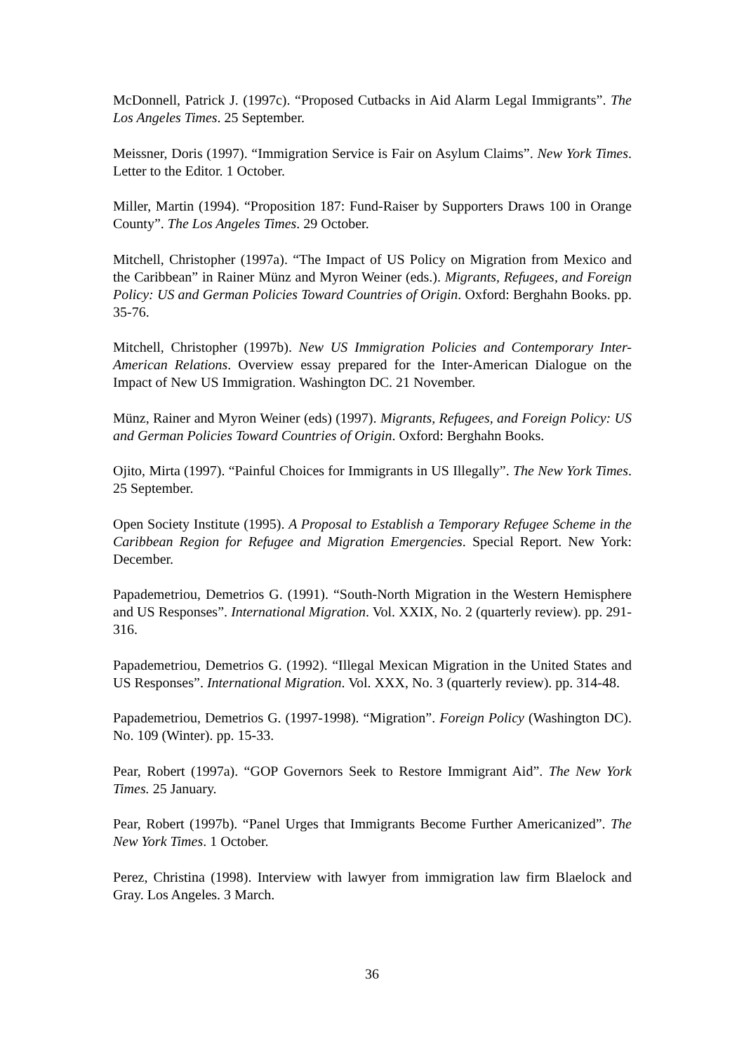McDonnell, Patrick J. (1997c). “Proposed Cutbacks in Aid Alarm Legal Immigrants”. The Los Angeles Times. 25 September.
Meissner, Doris (1997). “Immigration Service is Fair on Asylum Claims”. New York Times. Letter to the Editor. 1 October.
Miller, Martin (1994). “Proposition 187: Fund-Raiser by Supporters Draws 100 in Orange County”. The Los Angeles Times. 29 October.
Mitchell, Christopher (1997a). “The Impact of US Policy on Migration from Mexico and the Caribbean” in Rainer Münz and Myron Weiner (eds.). Migrants, Refugees, and Foreign Policy: US and German Policies Toward Countries of Origin. Oxford: Berghahn Books. pp. 35-76.
Mitchell, Christopher (1997b). New US Immigration Policies and Contemporary Inter-American Relations. Overview essay prepared for the Inter-American Dialogue on the Impact of New US Immigration. Washington DC. 21 November.
Münz, Rainer and Myron Weiner (eds) (1997). Migrants, Refugees, and Foreign Policy: US and German Policies Toward Countries of Origin. Oxford: Berghahn Books.
Ojito, Mirta (1997). “Painful Choices for Immigrants in US Illegally”. The New York Times. 25 September.
Open Society Institute (1995). A Proposal to Establish a Temporary Refugee Scheme in the Caribbean Region for Refugee and Migration Emergencies. Special Report. New York: December.
Papademetriou, Demetrios G. (1991). “South-North Migration in the Western Hemisphere and US Responses”. International Migration. Vol. XXIX, No. 2 (quarterly review). pp. 291-316.
Papademetriou, Demetrios G. (1992). “Illegal Mexican Migration in the United States and US Responses”. International Migration. Vol. XXX, No. 3 (quarterly review). pp. 314-48.
Papademetriou, Demetrios G. (1997-1998). “Migration”. Foreign Policy (Washington DC). No. 109 (Winter). pp. 15-33.
Pear, Robert (1997a). “GOP Governors Seek to Restore Immigrant Aid”. The New York Times. 25 January.
Pear, Robert (1997b). “Panel Urges that Immigrants Become Further Americanized”. The New York Times. 1 October.
Perez, Christina (1998). Interview with lawyer from immigration law firm Blaelock and Gray. Los Angeles. 3 March.
36